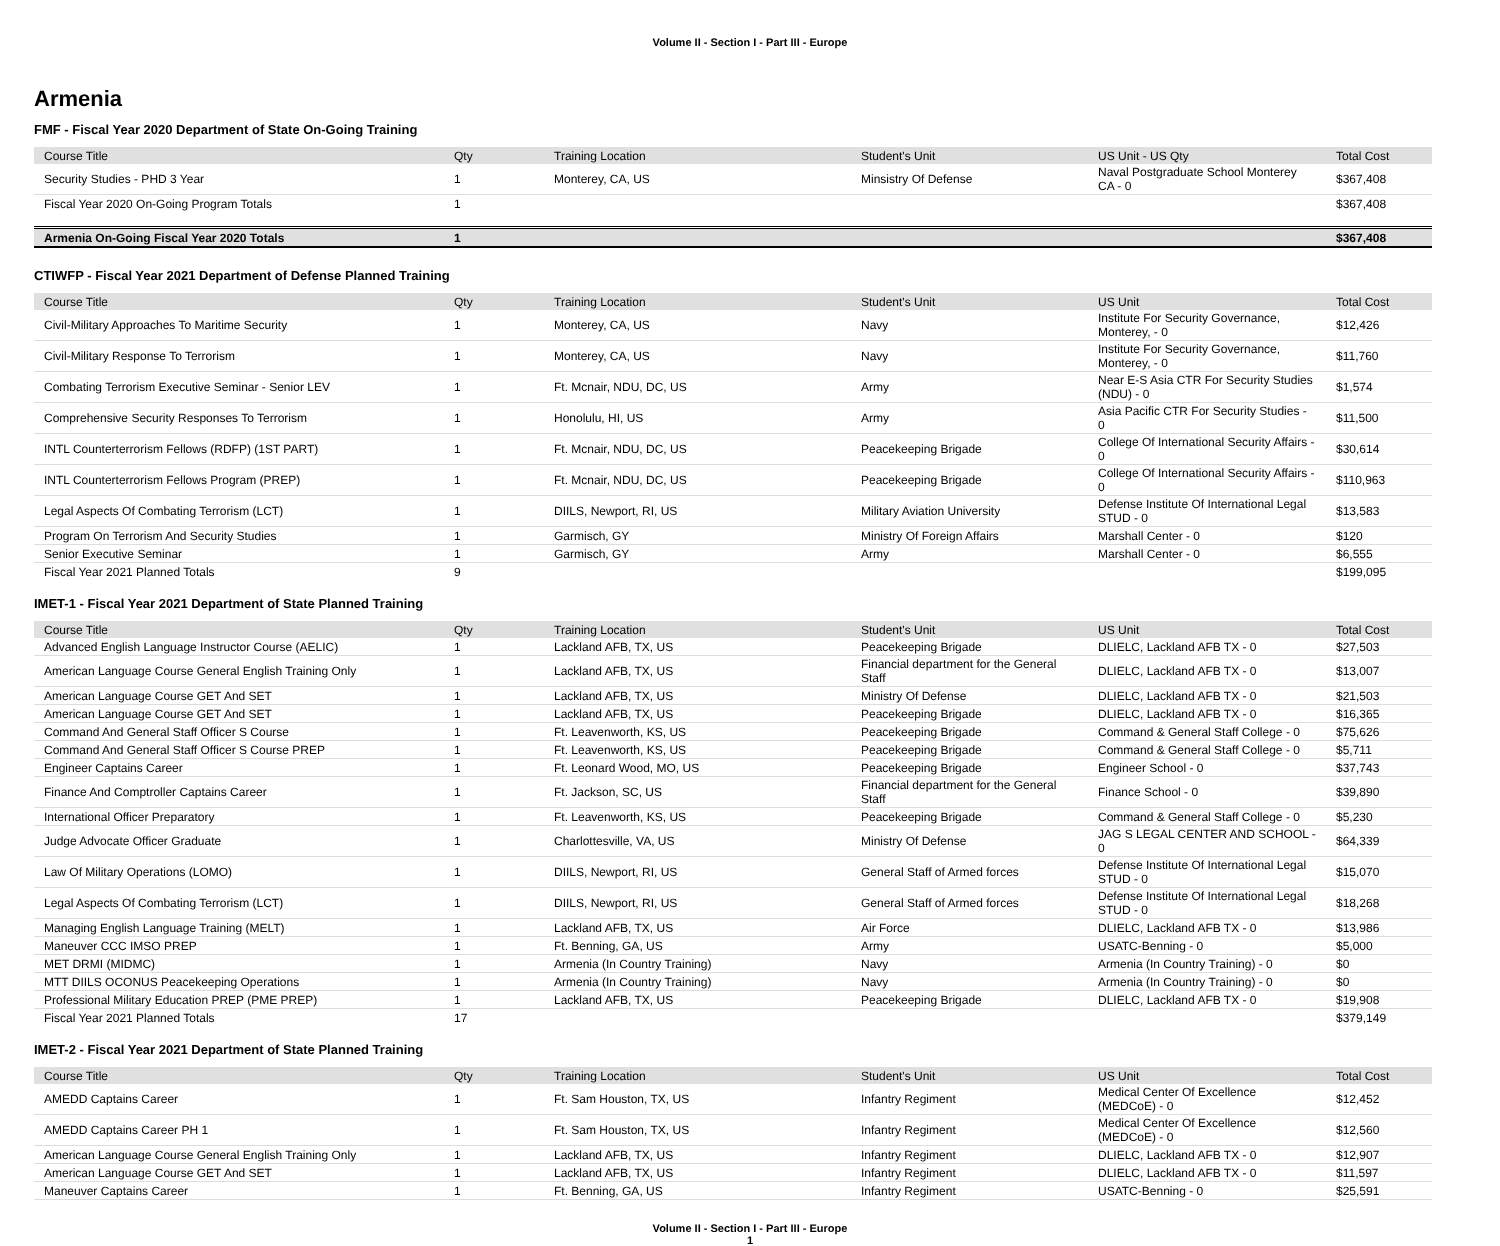Volume II - Section I - Part III - Europe
Armenia
FMF - Fiscal Year 2020 Department of State On-Going Training
| Course Title | Qty | Training Location | Student's Unit | US Unit - US Qty | Total Cost |
| --- | --- | --- | --- | --- | --- |
| Security Studies - PHD 3 Year | 1 | Monterey, CA, US | Minsistry Of Defense | Naval Postgraduate School Monterey CA - 0 | $367,408 |
| Fiscal Year 2020 On-Going Program Totals | 1 | | | | $367,408 |
| Armenia On-Going Fiscal Year 2020 Totals | 1 | | | | $367,408 |
CTIWFP - Fiscal Year 2021 Department of Defense Planned Training
| Course Title | Qty | Training Location | Student's Unit | US Unit | Total Cost |
| --- | --- | --- | --- | --- | --- |
| Civil-Military Approaches To Maritime Security | 1 | Monterey, CA, US | Navy | Institute For Security Governance, Monterey, - 0 | $12,426 |
| Civil-Military Response To Terrorism | 1 | Monterey, CA, US | Navy | Institute For Security Governance, Monterey, - 0 | $11,760 |
| Combating Terrorism Executive Seminar - Senior LEV | 1 | Ft. Mcnair, NDU, DC, US | Army | Near E-S Asia CTR For Security Studies (NDU) - 0 | $1,574 |
| Comprehensive Security Responses To Terrorism | 1 | Honolulu, HI, US | Army | Asia Pacific CTR For Security Studies - 0 | $11,500 |
| INTL Counterterrorism Fellows (RDFP) (1ST PART) | 1 | Ft. Mcnair, NDU, DC, US | Peacekeeping Brigade | College Of International Security Affairs - 0 | $30,614 |
| INTL Counterterrorism Fellows Program (PREP) | 1 | Ft. Mcnair, NDU, DC, US | Peacekeeping Brigade | College Of International Security Affairs - 0 | $110,963 |
| Legal Aspects Of Combating Terrorism (LCT) | 1 | DIILS, Newport, RI, US | Military Aviation University | Defense Institute Of International Legal STUD - 0 | $13,583 |
| Program On Terrorism And Security Studies | 1 | Garmisch, GY | Ministry Of Foreign Affairs | Marshall Center - 0 | $120 |
| Senior Executive Seminar | 1 | Garmisch, GY | Army | Marshall Center - 0 | $6,555 |
| Fiscal Year 2021 Planned Totals | 9 | | | | $199,095 |
IMET-1 - Fiscal Year 2021 Department of State Planned Training
| Course Title | Qty | Training Location | Student's Unit | US Unit | Total Cost |
| --- | --- | --- | --- | --- | --- |
| Advanced English Language Instructor Course (AELIC) | 1 | Lackland AFB, TX, US | Peacekeeping Brigade | DLIELC, Lackland AFB TX - 0 | $27,503 |
| American Language Course General English Training Only | 1 | Lackland AFB, TX, US | Financial department for the General Staff | DLIELC, Lackland AFB TX - 0 | $13,007 |
| American Language Course GET And SET | 1 | Lackland AFB, TX, US | Ministry Of Defense | DLIELC, Lackland AFB TX - 0 | $21,503 |
| American Language Course GET And SET | 1 | Lackland AFB, TX, US | Peacekeeping Brigade | DLIELC, Lackland AFB TX - 0 | $16,365 |
| Command And General Staff Officer S Course | 1 | Ft. Leavenworth, KS, US | Peacekeeping Brigade | Command & General Staff College - 0 | $75,626 |
| Command And General Staff Officer S Course PREP | 1 | Ft. Leavenworth, KS, US | Peacekeeping Brigade | Command & General Staff College - 0 | $5,711 |
| Engineer Captains Career | 1 | Ft. Leonard Wood, MO, US | Peacekeeping Brigade | Engineer School - 0 | $37,743 |
| Finance And Comptroller Captains Career | 1 | Ft. Jackson, SC, US | Financial department for the General Staff | Finance School - 0 | $39,890 |
| International Officer Preparatory | 1 | Ft. Leavenworth, KS, US | Peacekeeping Brigade | Command & General Staff College - 0 | $5,230 |
| Judge Advocate Officer Graduate | 1 | Charlottesville, VA, US | Ministry Of Defense | JAG S LEGAL CENTER AND SCHOOL - 0 | $64,339 |
| Law Of Military Operations (LOMO) | 1 | DIILS, Newport, RI, US | General Staff of Armed forces | Defense Institute Of International Legal STUD - 0 | $15,070 |
| Legal Aspects Of Combating Terrorism (LCT) | 1 | DIILS, Newport, RI, US | General Staff of Armed forces | Defense Institute Of International Legal STUD - 0 | $18,268 |
| Managing English Language Training (MELT) | 1 | Lackland AFB, TX, US | Air Force | DLIELC, Lackland AFB TX - 0 | $13,986 |
| Maneuver CCC IMSO PREP | 1 | Ft. Benning, GA, US | Army | USATC-Benning - 0 | $5,000 |
| MET DRMI (MIDMC) | 1 | Armenia (In Country Training) | Navy | Armenia (In Country Training) - 0 | $0 |
| MTT DIILS OCONUS Peacekeeping Operations | 1 | Armenia (In Country Training) | Navy | Armenia (In Country Training) - 0 | $0 |
| Professional Military Education PREP (PME PREP) | 1 | Lackland AFB, TX, US | Peacekeeping Brigade | DLIELC, Lackland AFB TX - 0 | $19,908 |
| Fiscal Year 2021 Planned Totals | 17 | | | | $379,149 |
IMET-2 - Fiscal Year 2021 Department of State Planned Training
| Course Title | Qty | Training Location | Student's Unit | US Unit | Total Cost |
| --- | --- | --- | --- | --- | --- |
| AMEDD Captains Career | 1 | Ft. Sam Houston, TX, US | Infantry Regiment | Medical Center Of Excellence (MEDCoE) - 0 | $12,452 |
| AMEDD Captains Career PH 1 | 1 | Ft. Sam Houston, TX, US | Infantry Regiment | Medical Center Of Excellence (MEDCoE) - 0 | $12,560 |
| American Language Course General English Training Only | 1 | Lackland AFB, TX, US | Infantry Regiment | DLIELC, Lackland AFB TX - 0 | $12,907 |
| American Language Course GET And SET | 1 | Lackland AFB, TX, US | Infantry Regiment | DLIELC, Lackland AFB TX - 0 | $11,597 |
| Maneuver Captains Career | 1 | Ft. Benning, GA, US | Infantry Regiment | USATC-Benning - 0 | $25,591 |
Volume II - Section I - Part III - Europe
1